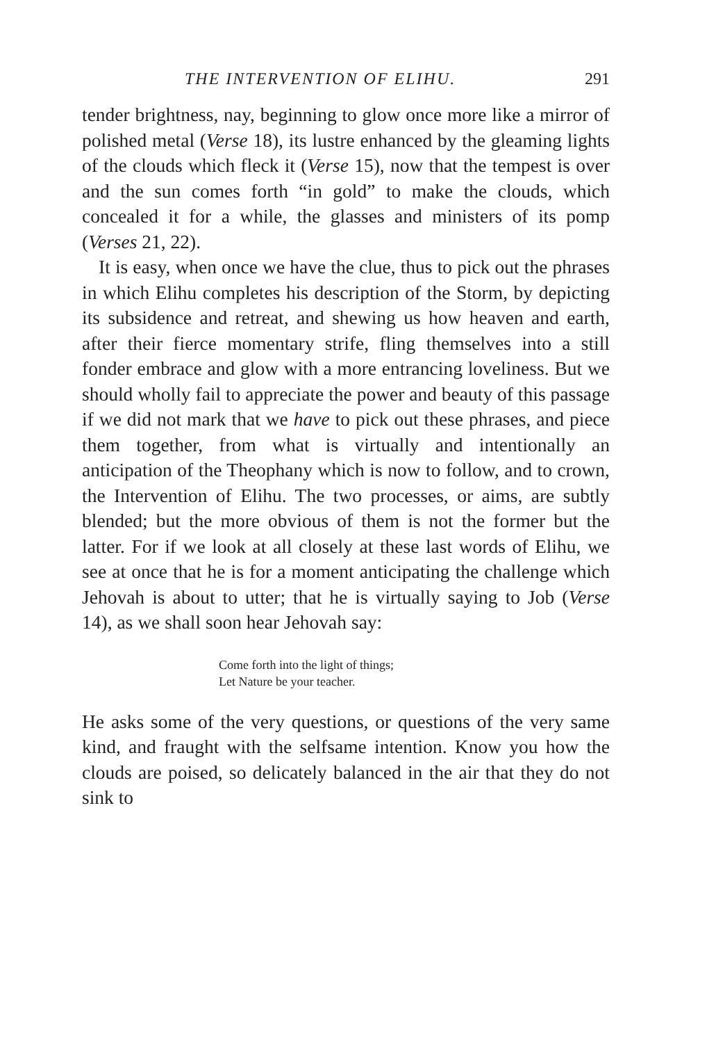THE INTERVENTION OF ELIHU. 291
tender brightness, nay, beginning to glow once more like a mirror of polished metal (Verse 18), its lustre enhanced by the gleaming lights of the clouds which fleck it (Verse 15), now that the tempest is over and the sun comes forth “in gold” to make the clouds, which concealed it for a while, the glasses and ministers of its pomp (Verses 21, 22).
It is easy, when once we have the clue, thus to pick out the phrases in which Elihu completes his description of the Storm, by depicting its subsidence and retreat, and shewing us how heaven and earth, after their fierce momentary strife, fling themselves into a still fonder embrace and glow with a more entrancing loveliness. But we should wholly fail to appreciate the power and beauty of this passage if we did not mark that we have to pick out these phrases, and piece them together, from what is virtually and intentionally an anticipation of the Theophany which is now to follow, and to crown, the Intervention of Elihu. The two processes, or aims, are subtly blended; but the more obvious of them is not the former but the latter. For if we look at all closely at these last words of Elihu, we see at once that he is for a moment anticipating the challenge which Jehovah is about to utter; that he is virtually saying to Job (Verse 14), as we shall soon hear Jehovah say:
Come forth into the light of things;
Let Nature be your teacher.
He asks some of the very questions, or questions of the very same kind, and fraught with the selfsame intention. Know you how the clouds are poised, so delicately balanced in the air that they do not sink to